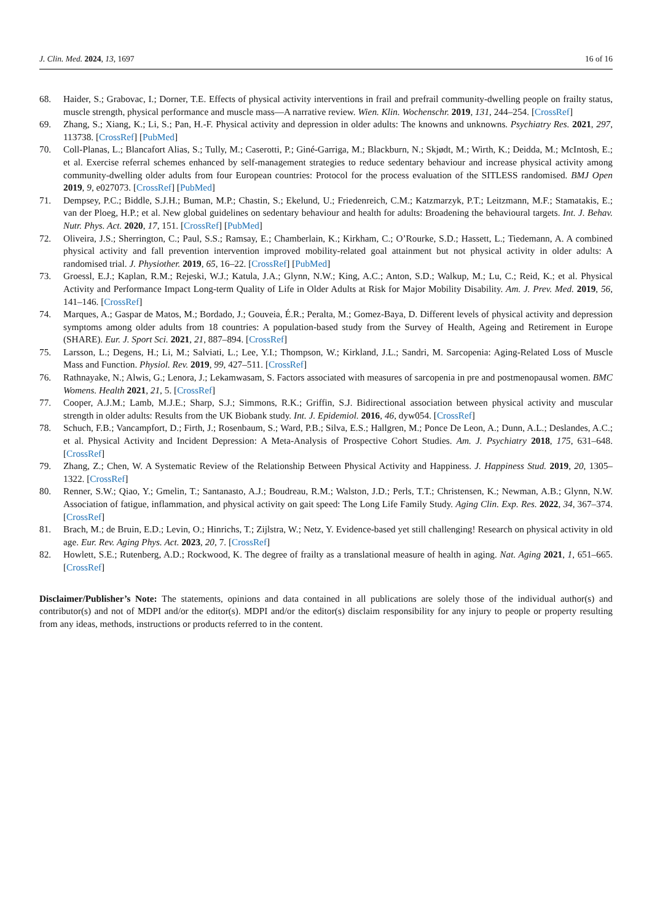J. Clin. Med. 2024, 13, 1697 16 of 16
68. Haider, S.; Grabovac, I.; Dorner, T.E. Effects of physical activity interventions in frail and prefrail community-dwelling people on frailty status, muscle strength, physical performance and muscle mass—A narrative review. Wien. Klin. Wochenschr. 2019, 131, 244–254. [CrossRef]
69. Zhang, S.; Xiang, K.; Li, S.; Pan, H.-F. Physical activity and depression in older adults: The knowns and unknowns. Psychiatry Res. 2021, 297, 113738. [CrossRef] [PubMed]
70. Coll-Planas, L.; Blancafort Alias, S.; Tully, M.; Caserotti, P.; Giné-Garriga, M.; Blackburn, N.; Skjødt, M.; Wirth, K.; Deidda, M.; McIntosh, E.; et al. Exercise referral schemes enhanced by self-management strategies to reduce sedentary behaviour and increase physical activity among community-dwelling older adults from four European countries: Protocol for the process evaluation of the SITLESS randomised. BMJ Open 2019, 9, e027073. [CrossRef] [PubMed]
71. Dempsey, P.C.; Biddle, S.J.H.; Buman, M.P.; Chastin, S.; Ekelund, U.; Friedenreich, C.M.; Katzmarzyk, P.T.; Leitzmann, M.F.; Stamatakis, E.; van der Ploeg, H.P.; et al. New global guidelines on sedentary behaviour and health for adults: Broadening the behavioural targets. Int. J. Behav. Nutr. Phys. Act. 2020, 17, 151. [CrossRef] [PubMed]
72. Oliveira, J.S.; Sherrington, C.; Paul, S.S.; Ramsay, E.; Chamberlain, K.; Kirkham, C.; O’Rourke, S.D.; Hassett, L.; Tiedemann, A. A combined physical activity and fall prevention intervention improved mobility-related goal attainment but not physical activity in older adults: A randomised trial. J. Physiother. 2019, 65, 16–22. [CrossRef] [PubMed]
73. Groessl, E.J.; Kaplan, R.M.; Rejeski, W.J.; Katula, J.A.; Glynn, N.W.; King, A.C.; Anton, S.D.; Walkup, M.; Lu, C.; Reid, K.; et al. Physical Activity and Performance Impact Long-term Quality of Life in Older Adults at Risk for Major Mobility Disability. Am. J. Prev. Med. 2019, 56, 141–146. [CrossRef]
74. Marques, A.; Gaspar de Matos, M.; Bordado, J.; Gouveia, É.R.; Peralta, M.; Gomez-Baya, D. Different levels of physical activity and depression symptoms among older adults from 18 countries: A population-based study from the Survey of Health, Ageing and Retirement in Europe (SHARE). Eur. J. Sport Sci. 2021, 21, 887–894. [CrossRef]
75. Larsson, L.; Degens, H.; Li, M.; Salviati, L.; Lee, Y.I.; Thompson, W.; Kirkland, J.L.; Sandri, M. Sarcopenia: Aging-Related Loss of Muscle Mass and Function. Physiol. Rev. 2019, 99, 427–511. [CrossRef]
76. Rathnayake, N.; Alwis, G.; Lenora, J.; Lekamwasam, S. Factors associated with measures of sarcopenia in pre and postmenopausal women. BMC Womens. Health 2021, 21, 5. [CrossRef]
77. Cooper, A.J.M.; Lamb, M.J.E.; Sharp, S.J.; Simmons, R.K.; Griffin, S.J. Bidirectional association between physical activity and muscular strength in older adults: Results from the UK Biobank study. Int. J. Epidemiol. 2016, 46, dyw054. [CrossRef]
78. Schuch, F.B.; Vancampfort, D.; Firth, J.; Rosenbaum, S.; Ward, P.B.; Silva, E.S.; Hallgren, M.; Ponce De Leon, A.; Dunn, A.L.; Deslandes, A.C.; et al. Physical Activity and Incident Depression: A Meta-Analysis of Prospective Cohort Studies. Am. J. Psychiatry 2018, 175, 631–648. [CrossRef]
79. Zhang, Z.; Chen, W. A Systematic Review of the Relationship Between Physical Activity and Happiness. J. Happiness Stud. 2019, 20, 1305–1322. [CrossRef]
80. Renner, S.W.; Qiao, Y.; Gmelin, T.; Santanasto, A.J.; Boudreau, R.M.; Walston, J.D.; Perls, T.T.; Christensen, K.; Newman, A.B.; Glynn, N.W. Association of fatigue, inflammation, and physical activity on gait speed: The Long Life Family Study. Aging Clin. Exp. Res. 2022, 34, 367–374. [CrossRef]
81. Brach, M.; de Bruin, E.D.; Levin, O.; Hinrichs, T.; Zijlstra, W.; Netz, Y. Evidence-based yet still challenging! Research on physical activity in old age. Eur. Rev. Aging Phys. Act. 2023, 20, 7. [CrossRef]
82. Howlett, S.E.; Rutenberg, A.D.; Rockwood, K. The degree of frailty as a translational measure of health in aging. Nat. Aging 2021, 1, 651–665. [CrossRef]
Disclaimer/Publisher’s Note: The statements, opinions and data contained in all publications are solely those of the individual author(s) and contributor(s) and not of MDPI and/or the editor(s). MDPI and/or the editor(s) disclaim responsibility for any injury to people or property resulting from any ideas, methods, instructions or products referred to in the content.